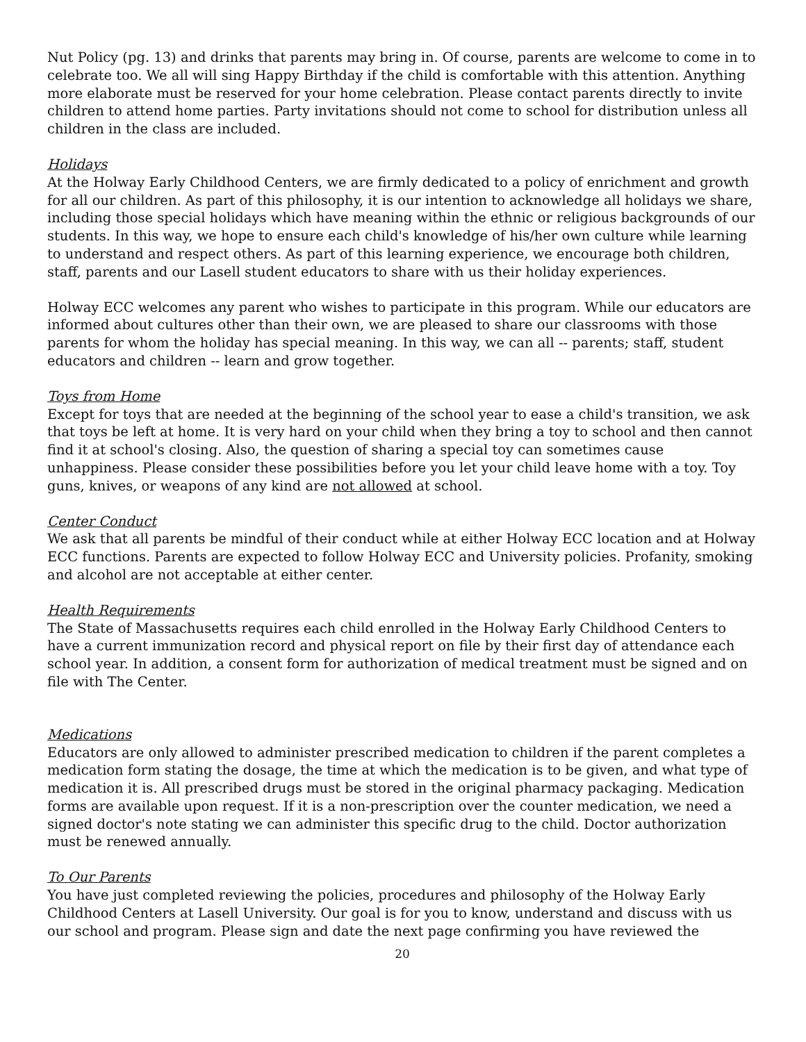Nut Policy (pg. 13) and drinks that parents may bring in. Of course, parents are welcome to come in to celebrate too. We all will sing Happy Birthday if the child is comfortable with this attention. Anything more elaborate must be reserved for your home celebration. Please contact parents directly to invite children to attend home parties. Party invitations should not come to school for distribution unless all children in the class are included.
Holidays
At the Holway Early Childhood Centers, we are firmly dedicated to a policy of enrichment and growth for all our children. As part of this philosophy, it is our intention to acknowledge all holidays we share, including those special holidays which have meaning within the ethnic or religious backgrounds of our students. In this way, we hope to ensure each child's knowledge of his/her own culture while learning to understand and respect others. As part of this learning experience, we encourage both children, staff, parents and our Lasell student educators to share with us their holiday experiences.
Holway ECC welcomes any parent who wishes to participate in this program. While our educators are informed about cultures other than their own, we are pleased to share our classrooms with those parents for whom the holiday has special meaning. In this way, we can all -- parents; staff, student educators and children -- learn and grow together.
Toys from Home
Except for toys that are needed at the beginning of the school year to ease a child's transition, we ask that toys be left at home. It is very hard on your child when they bring a toy to school and then cannot find it at school's closing. Also, the question of sharing a special toy can sometimes cause unhappiness. Please consider these possibilities before you let your child leave home with a toy. Toy guns, knives, or weapons of any kind are not allowed at school.
Center Conduct
We ask that all parents be mindful of their conduct while at either Holway ECC location and at Holway ECC functions. Parents are expected to follow Holway ECC and University policies. Profanity, smoking and alcohol are not acceptable at either center.
Health Requirements
The State of Massachusetts requires each child enrolled in the Holway Early Childhood Centers to have a current immunization record and physical report on file by their first day of attendance each school year. In addition, a consent form for authorization of medical treatment must be signed and on file with The Center.
Medications
Educators are only allowed to administer prescribed medication to children if the parent completes a medication form stating the dosage, the time at which the medication is to be given, and what type of medication it is. All prescribed drugs must be stored in the original pharmacy packaging. Medication forms are available upon request. If it is a non-prescription over the counter medication, we need a signed doctor's note stating we can administer this specific drug to the child. Doctor authorization must be renewed annually.
To Our Parents
You have just completed reviewing the policies, procedures and philosophy of the Holway Early Childhood Centers at Lasell University. Our goal is for you to know, understand and discuss with us our school and program. Please sign and date the next page confirming you have reviewed the
20